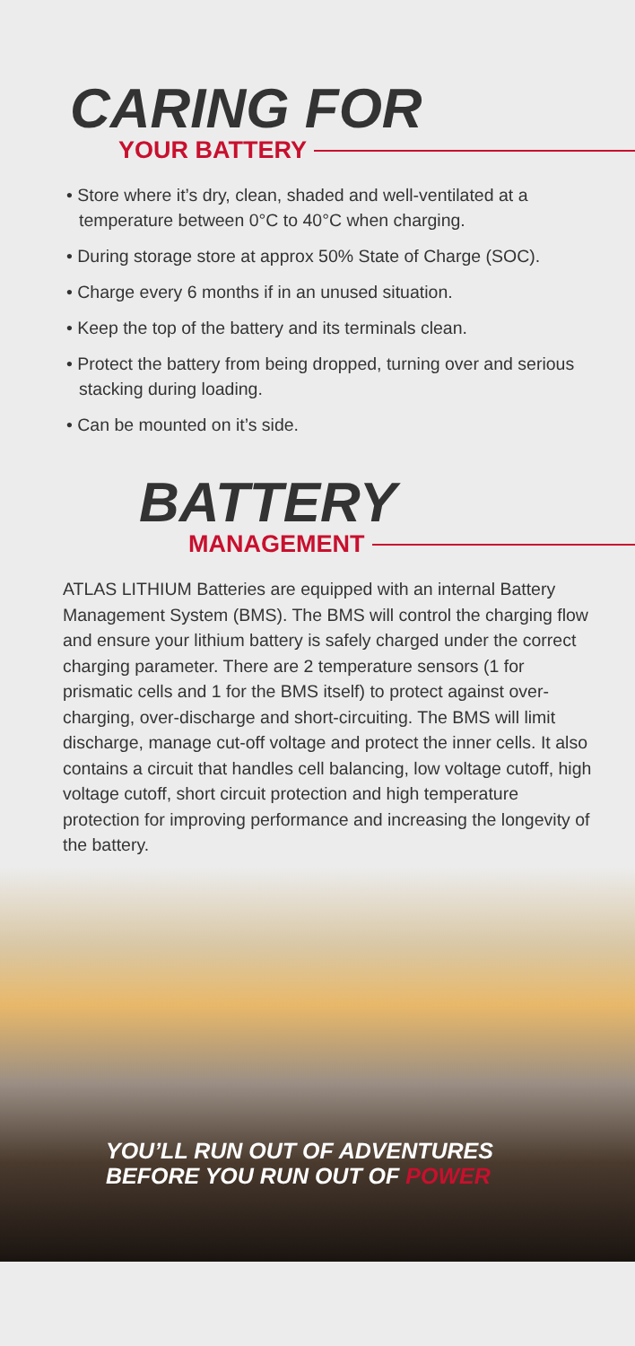CARING FOR
YOUR BATTERY
• Store where it’s dry, clean, shaded and well-ventilated at a temperature between 0°C to 40°C when charging.
• During storage store at approx 50% State of Charge (SOC).
• Charge every 6 months if in an unused situation.
• Keep the top of the battery and its terminals clean.
• Protect the battery from being dropped, turning over and serious stacking during loading.
• Can be mounted on it’s side.
BATTERY
MANAGEMENT
ATLAS LITHIUM Batteries are equipped with an internal Battery Management System (BMS). The BMS will control the charging flow and ensure your lithium battery is safely charged under the correct charging parameter. There are 2 temperature sensors (1 for prismatic cells and 1 for the BMS itself) to protect against over-charging, over-discharge and short-circuiting. The BMS will limit discharge, manage cut-off voltage and protect the inner cells. It also contains a circuit that handles cell balancing, low voltage cutoff, high voltage cutoff, short circuit protection and high temperature protection for improving performance and increasing the longevity of the battery.
YOU’LL RUN OUT OF ADVENTURES
BEFORE YOU RUN OUT OF POWER